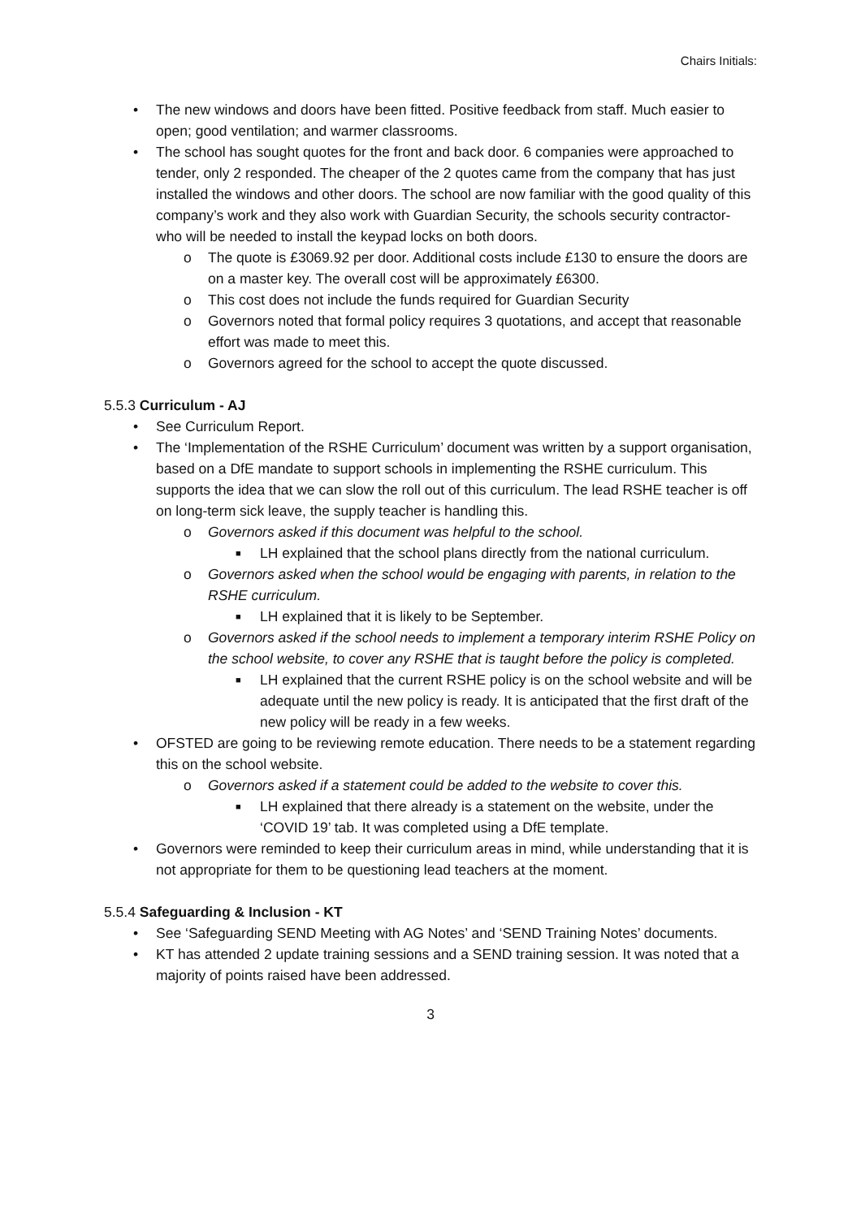Chairs Initials:
• The new windows and doors have been fitted. Positive feedback from staff. Much easier to open; good ventilation; and warmer classrooms.
• The school has sought quotes for the front and back door. 6 companies were approached to tender, only 2 responded. The cheaper of the 2 quotes came from the company that has just installed the windows and other doors. The school are now familiar with the good quality of this company’s work and they also work with Guardian Security, the schools security contractor- who will be needed to install the keypad locks on both doors.
o The quote is £3069.92 per door. Additional costs include £130 to ensure the doors are on a master key. The overall cost will be approximately £6300.
o This cost does not include the funds required for Guardian Security
o Governors noted that formal policy requires 3 quotations, and accept that reasonable effort was made to meet this.
o Governors agreed for the school to accept the quote discussed.
5.5.3 Curriculum - AJ
• See Curriculum Report.
• The ‘Implementation of the RSHE Curriculum’ document was written by a support organisation, based on a DfE mandate to support schools in implementing the RSHE curriculum. This supports the idea that we can slow the roll out of this curriculum. The lead RSHE teacher is off on long-term sick leave, the supply teacher is handling this.
o Governors asked if this document was helpful to the school.
■ LH explained that the school plans directly from the national curriculum.
o Governors asked when the school would be engaging with parents, in relation to the RSHE curriculum.
■ LH explained that it is likely to be September.
o Governors asked if the school needs to implement a temporary interim RSHE Policy on the school website, to cover any RSHE that is taught before the policy is completed.
■ LH explained that the current RSHE policy is on the school website and will be adequate until the new policy is ready. It is anticipated that the first draft of the new policy will be ready in a few weeks.
• OFSTED are going to be reviewing remote education. There needs to be a statement regarding this on the school website.
o Governors asked if a statement could be added to the website to cover this.
■ LH explained that there already is a statement on the website, under the ‘COVID 19’ tab. It was completed using a DfE template.
• Governors were reminded to keep their curriculum areas in mind, while understanding that it is not appropriate for them to be questioning lead teachers at the moment.
5.5.4 Safeguarding & Inclusion - KT
• See ‘Safeguarding SEND Meeting with AG Notes’ and ‘SEND Training Notes’ documents.
• KT has attended 2 update training sessions and a SEND training session. It was noted that a majority of points raised have been addressed.
3